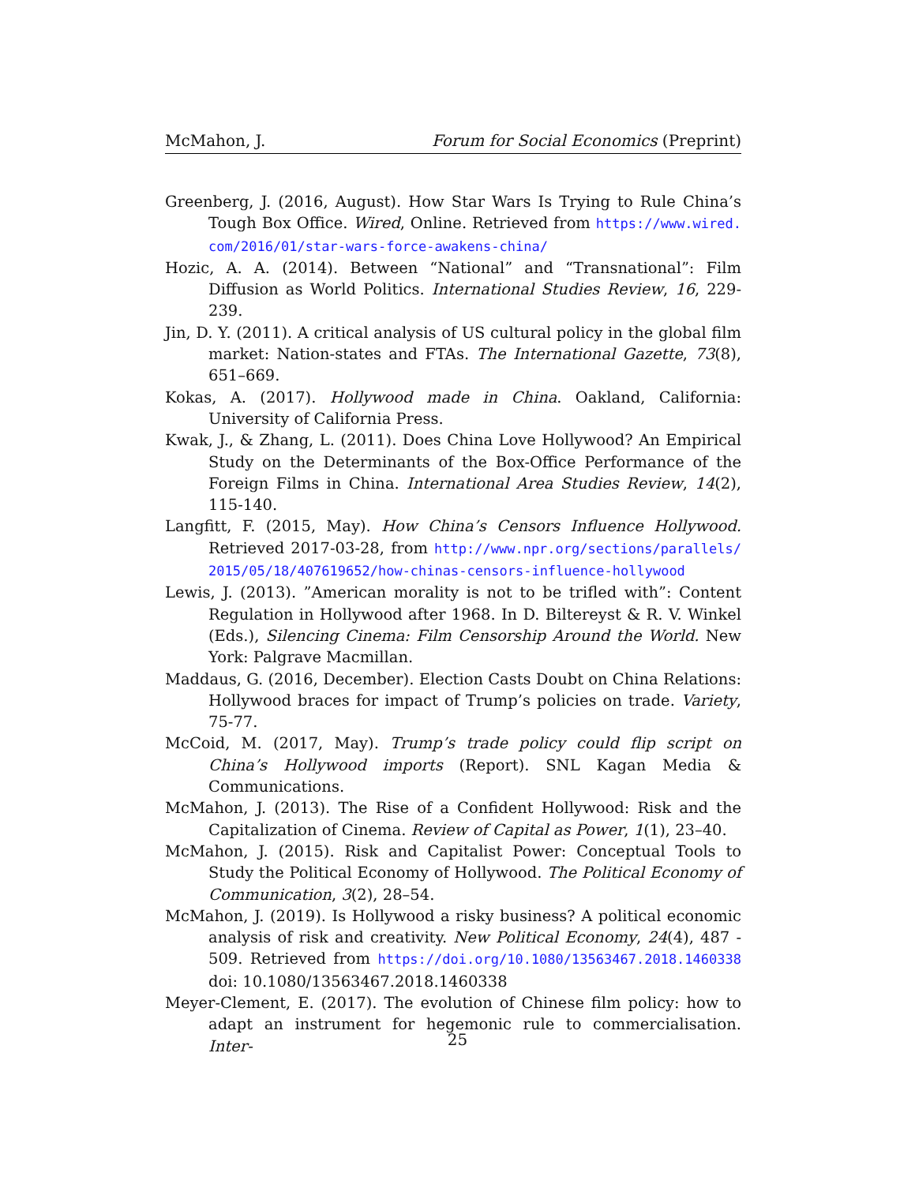McMahon, J. Forum for Social Economics (Preprint)
Greenberg, J. (2016, August). How Star Wars Is Trying to Rule China’s Tough Box Office. Wired, Online. Retrieved from https://www.wired.com/2016/01/star-wars-force-awakens-china/
Hozic, A. A. (2014). Between “National” and “Transnational”: Film Diffusion as World Politics. International Studies Review, 16, 229-239.
Jin, D. Y. (2011). A critical analysis of US cultural policy in the global film market: Nation-states and FTAs. The International Gazette, 73(8), 651–669.
Kokas, A. (2017). Hollywood made in China. Oakland, California: University of California Press.
Kwak, J., & Zhang, L. (2011). Does China Love Hollywood? An Empirical Study on the Determinants of the Box-Office Performance of the Foreign Films in China. International Area Studies Review, 14(2), 115-140.
Langfitt, F. (2015, May). How China’s Censors Influence Hollywood. Retrieved 2017-03-28, from http://www.npr.org/sections/parallels/2015/05/18/407619652/how-chinas-censors-influence-hollywood
Lewis, J. (2013). ”American morality is not to be trifled with”: Content Regulation in Hollywood after 1968. In D. Biltereyst & R. V. Winkel (Eds.), Silencing Cinema: Film Censorship Around the World. New York: Palgrave Macmillan.
Maddaus, G. (2016, December). Election Casts Doubt on China Relations: Hollywood braces for impact of Trump’s policies on trade. Variety, 75-77.
McCoid, M. (2017, May). Trump’s trade policy could flip script on China’s Hollywood imports (Report). SNL Kagan Media & Communications.
McMahon, J. (2013). The Rise of a Confident Hollywood: Risk and the Capitalization of Cinema. Review of Capital as Power, 1(1), 23–40.
McMahon, J. (2015). Risk and Capitalist Power: Conceptual Tools to Study the Political Economy of Hollywood. The Political Economy of Communication, 3(2), 28–54.
McMahon, J. (2019). Is Hollywood a risky business? A political economic analysis of risk and creativity. New Political Economy, 24(4), 487 - 509. Retrieved from https://doi.org/10.1080/13563467.2018.1460338 doi: 10.1080/13563467.2018.1460338
Meyer-Clement, E. (2017). The evolution of Chinese film policy: how to adapt an instrument for hegemonic rule to commercialisation. Inter-
25